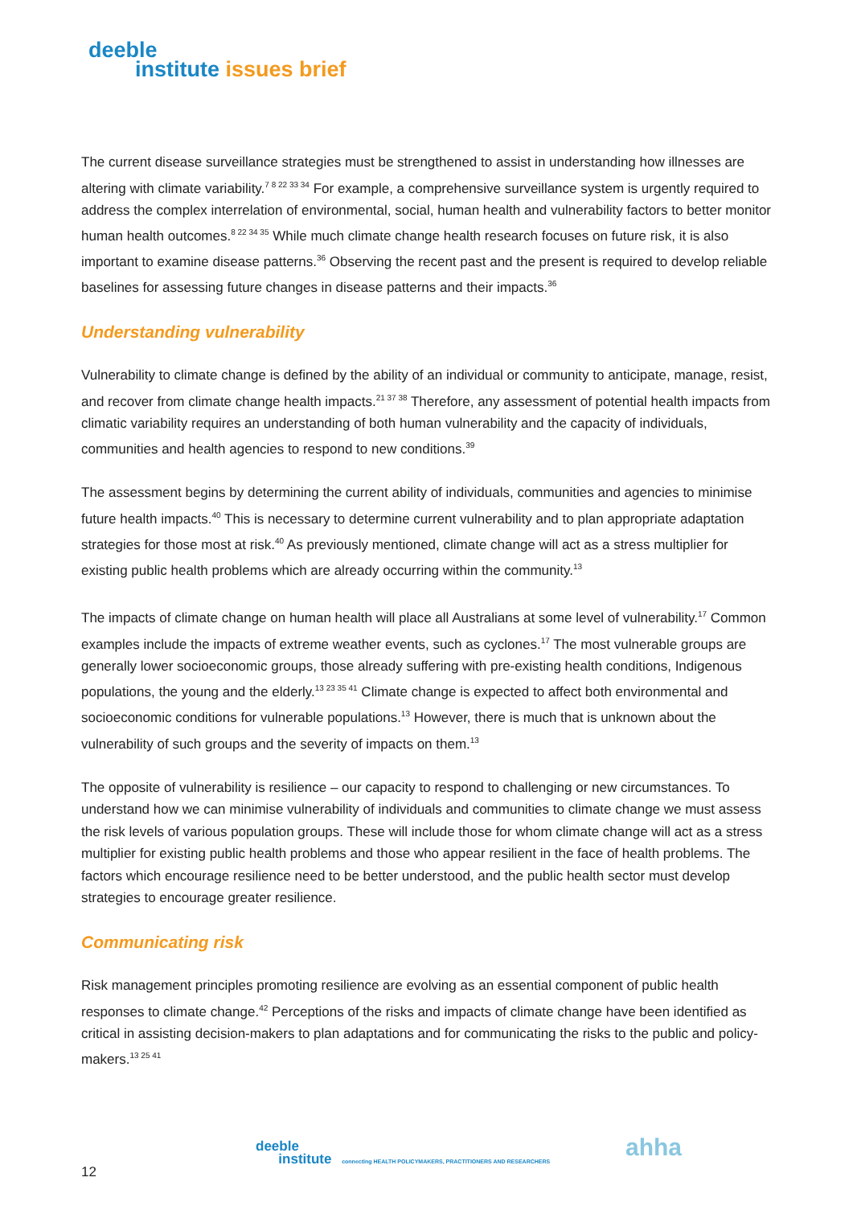deeble
institute issues brief
The current disease surveillance strategies must be strengthened to assist in understanding how illnesses are altering with climate variability.<sup>7 8 22 33 34</sup> For example, a comprehensive surveillance system is urgently required to address the complex interrelation of environmental, social, human health and vulnerability factors to better monitor human health outcomes.<sup>8 22 34 35</sup> While much climate change health research focuses on future risk, it is also important to examine disease patterns.<sup>36</sup> Observing the recent past and the present is required to develop reliable baselines for assessing future changes in disease patterns and their impacts.<sup>36</sup>
Understanding vulnerability
Vulnerability to climate change is defined by the ability of an individual or community to anticipate, manage, resist, and recover from climate change health impacts.<sup>21 37 38</sup> Therefore, any assessment of potential health impacts from climatic variability requires an understanding of both human vulnerability and the capacity of individuals, communities and health agencies to respond to new conditions.<sup>39</sup>
The assessment begins by determining the current ability of individuals, communities and agencies to minimise future health impacts.<sup>40</sup> This is necessary to determine current vulnerability and to plan appropriate adaptation strategies for those most at risk.<sup>40</sup> As previously mentioned, climate change will act as a stress multiplier for existing public health problems which are already occurring within the community.<sup>13</sup>
The impacts of climate change on human health will place all Australians at some level of vulnerability.<sup>17</sup> Common examples include the impacts of extreme weather events, such as cyclones.<sup>17</sup> The most vulnerable groups are generally lower socioeconomic groups, those already suffering with pre-existing health conditions, Indigenous populations, the young and the elderly.<sup>13 23 35 41</sup> Climate change is expected to affect both environmental and socioeconomic conditions for vulnerable populations.<sup>13</sup> However, there is much that is unknown about the vulnerability of such groups and the severity of impacts on them.<sup>13</sup>
The opposite of vulnerability is resilience – our capacity to respond to challenging or new circumstances. To understand how we can minimise vulnerability of individuals and communities to climate change we must assess the risk levels of various population groups. These will include those for whom climate change will act as a stress multiplier for existing public health problems and those who appear resilient in the face of health problems. The factors which encourage resilience need to be better understood, and the public health sector must develop strategies to encourage greater resilience.
Communicating risk
Risk management principles promoting resilience are evolving as an essential component of public health responses to climate change.<sup>42</sup> Perceptions of the risks and impacts of climate change have been identified as critical in assisting decision-makers to plan adaptations and for communicating the risks to the public and policy-makers.<sup>13 25 41</sup>
deeble
institute connecting HEALTH POLICYMAKERS, PRACTITIONERS AND RESEARCHERS
ahha
12